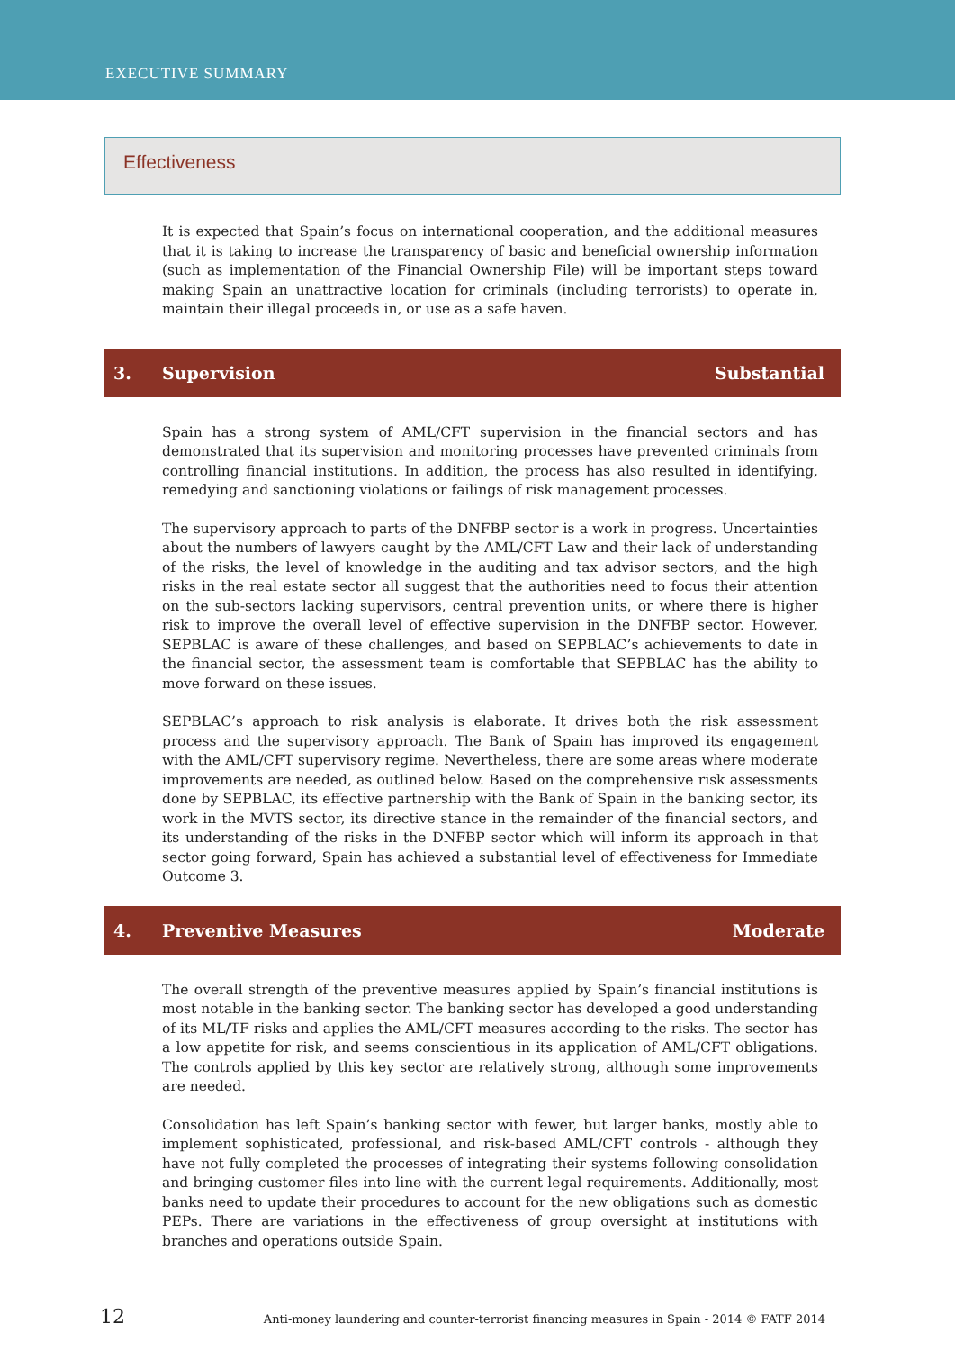EXECUTIVE SUMMARY
Effectiveness
It is expected that Spain’s focus on international cooperation, and the additional measures that it is taking to increase the transparency of basic and beneficial ownership information (such as implementation of the Financial Ownership File) will be important steps toward making Spain an unattractive location for criminals (including terrorists) to operate in, maintain their illegal proceeds in, or use as a safe haven.
3. Supervision Substantial
Spain has a strong system of AML/CFT supervision in the financial sectors and has demonstrated that its supervision and monitoring processes have prevented criminals from controlling financial institutions. In addition, the process has also resulted in identifying, remedying and sanctioning violations or failings of risk management processes.
The supervisory approach to parts of the DNFBP sector is a work in progress. Uncertainties about the numbers of lawyers caught by the AML/CFT Law and their lack of understanding of the risks, the level of knowledge in the auditing and tax advisor sectors, and the high risks in the real estate sector all suggest that the authorities need to focus their attention on the sub-sectors lacking supervisors, central prevention units, or where there is higher risk to improve the overall level of effective supervision in the DNFBP sector. However, SEPBLAC is aware of these challenges, and based on SEPBLAC’s achievements to date in the financial sector, the assessment team is comfortable that SEPBLAC has the ability to move forward on these issues.
SEPBLAC’s approach to risk analysis is elaborate. It drives both the risk assessment process and the supervisory approach. The Bank of Spain has improved its engagement with the AML/CFT supervisory regime. Nevertheless, there are some areas where moderate improvements are needed, as outlined below. Based on the comprehensive risk assessments done by SEPBLAC, its effective partnership with the Bank of Spain in the banking sector, its work in the MVTS sector, its directive stance in the remainder of the financial sectors, and its understanding of the risks in the DNFBP sector which will inform its approach in that sector going forward, Spain has achieved a substantial level of effectiveness for Immediate Outcome 3.
4. Preventive Measures Moderate
The overall strength of the preventive measures applied by Spain’s financial institutions is most notable in the banking sector. The banking sector has developed a good understanding of its ML/TF risks and applies the AML/CFT measures according to the risks. The sector has a low appetite for risk, and seems conscientious in its application of AML/CFT obligations. The controls applied by this key sector are relatively strong, although some improvements are needed.
Consolidation has left Spain’s banking sector with fewer, but larger banks, mostly able to implement sophisticated, professional, and risk-based AML/CFT controls - although they have not fully completed the processes of integrating their systems following consolidation and bringing customer files into line with the current legal requirements. Additionally, most banks need to update their procedures to account for the new obligations such as domestic PEPs. There are variations in the effectiveness of group oversight at institutions with branches and operations outside Spain.
12 Anti-money laundering and counter-terrorist financing measures in Spain - 2014 © FATF 2014